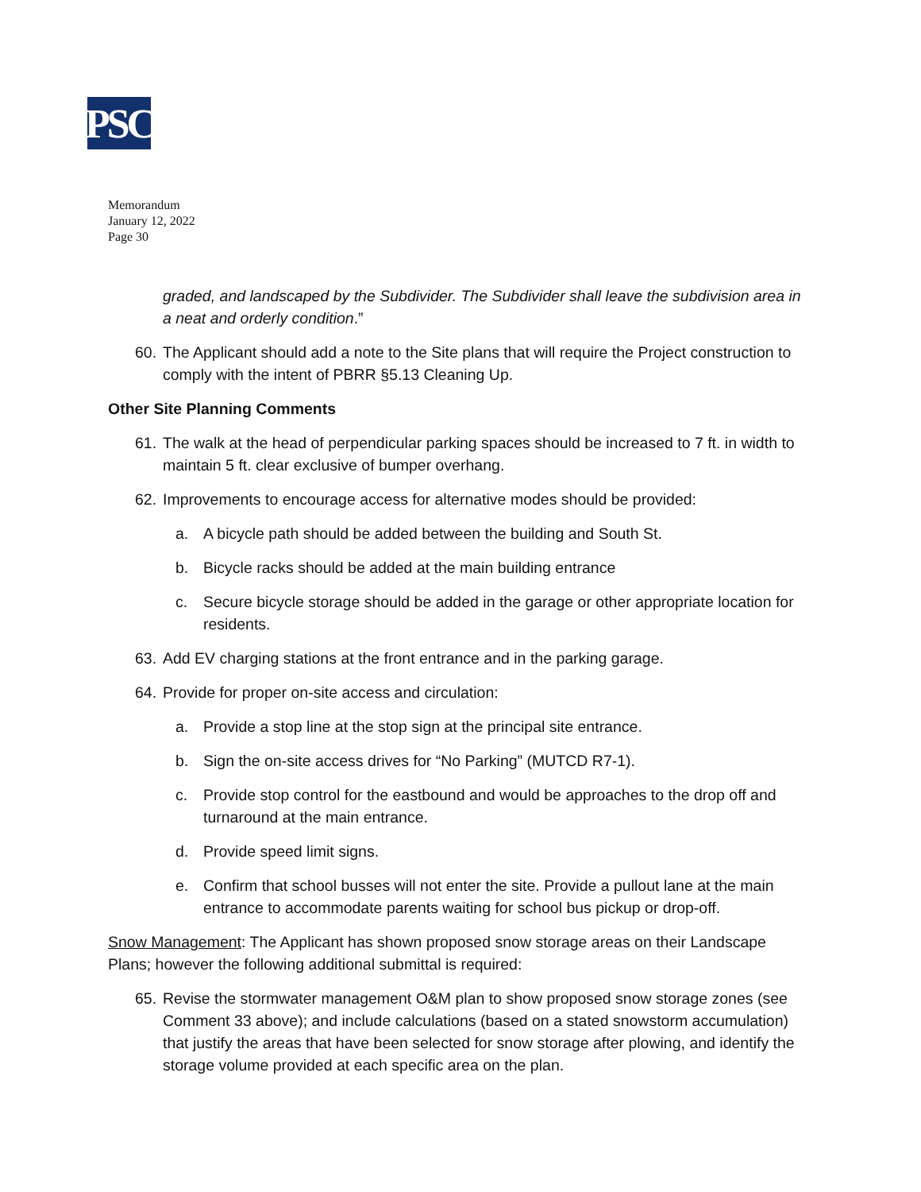PSC
Memorandum
January 12, 2022
Page 30
graded, and landscaped by the Subdivider. The Subdivider shall leave the subdivision area in a neat and orderly condition.”
60. The Applicant should add a note to the Site plans that will require the Project construction to comply with the intent of PBRR §5.13 Cleaning Up.
Other Site Planning Comments
61. The walk at the head of perpendicular parking spaces should be increased to 7 ft. in width to maintain 5 ft. clear exclusive of bumper overhang.
62. Improvements to encourage access for alternative modes should be provided:
a. A bicycle path should be added between the building and South St.
b. Bicycle racks should be added at the main building entrance
c. Secure bicycle storage should be added in the garage or other appropriate location for residents.
63. Add EV charging stations at the front entrance and in the parking garage.
64. Provide for proper on-site access and circulation:
a. Provide a stop line at the stop sign at the principal site entrance.
b. Sign the on-site access drives for “No Parking” (MUTCD R7-1).
c. Provide stop control for the eastbound and would be approaches to the drop off and turnaround at the main entrance.
d. Provide speed limit signs.
e. Confirm that school busses will not enter the site. Provide a pullout lane at the main entrance to accommodate parents waiting for school bus pickup or drop-off.
Snow Management: The Applicant has shown proposed snow storage areas on their Landscape Plans; however the following additional submittal is required:
65. Revise the stormwater management O&M plan to show proposed snow storage zones (see Comment 33 above); and include calculations (based on a stated snowstorm accumulation) that justify the areas that have been selected for snow storage after plowing, and identify the storage volume provided at each specific area on the plan.